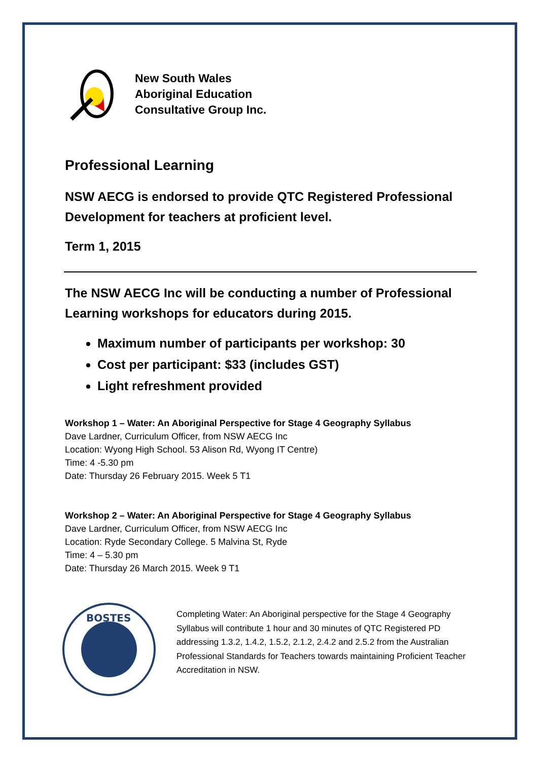New South Wales
Aboriginal Education
Consultative Group Inc.
Professional Learning
NSW AECG is endorsed to provide QTC Registered Professional Development for teachers at proficient level.
Term 1, 2015
The NSW AECG Inc will be conducting a number of Professional Learning workshops for educators during 2015.
Maximum number of participants per workshop: 30
Cost per participant: $33 (includes GST)
Light refreshment provided
Workshop 1 – Water: An Aboriginal Perspective for Stage 4 Geography Syllabus
Dave Lardner, Curriculum Officer, from NSW AECG Inc
Location: Wyong High School. 53 Alison Rd, Wyong IT Centre)
Time: 4 -5.30 pm
Date: Thursday 26 February 2015. Week 5 T1
Workshop 2 – Water: An Aboriginal Perspective for Stage 4 Geography Syllabus
Dave Lardner, Curriculum Officer, from NSW AECG Inc
Location: Ryde Secondary College. 5 Malvina St, Ryde
Time: 4 – 5.30 pm
Date: Thursday 26 March 2015. Week 9 T1
BOSTES
Completing Water: An Aboriginal perspective for the Stage 4 Geography Syllabus will contribute 1 hour and 30 minutes of QTC Registered PD addressing 1.3.2, 1.4.2, 1.5.2, 2.1.2, 2.4.2 and 2.5.2 from the Australian Professional Standards for Teachers towards maintaining Proficient Teacher Accreditation in NSW.